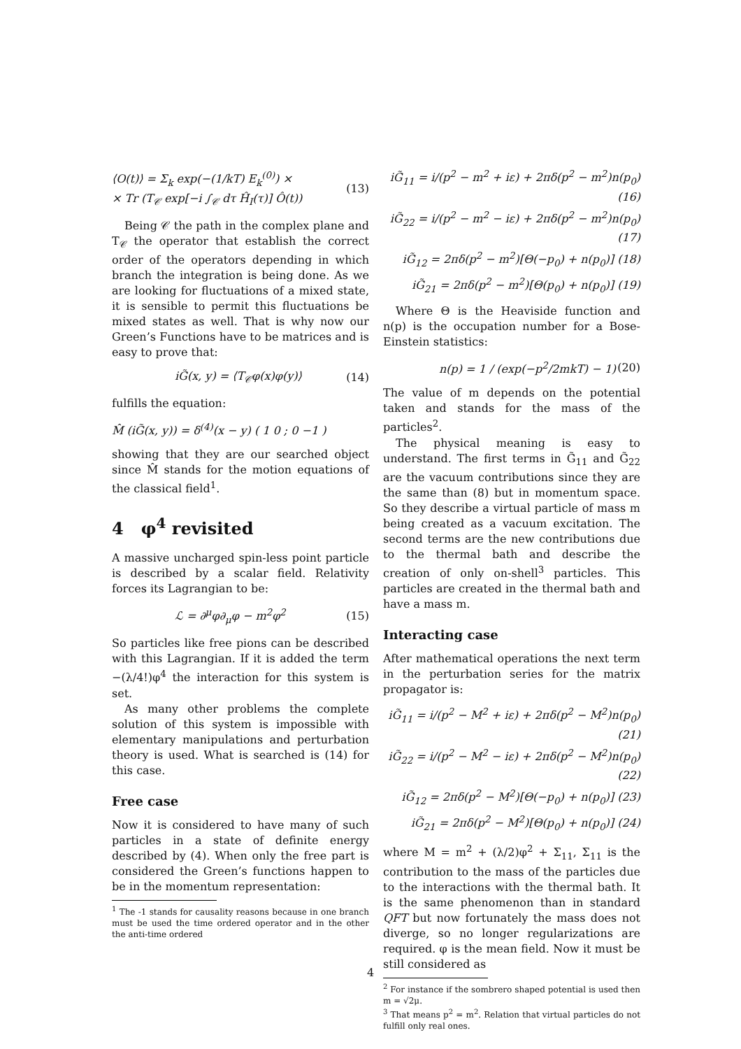⟨O(t)⟩ = Σ<sub>k</sub> exp(−(1/kT) E<sub>k</sub><sup>(0)</sup>) ×
× Tr (T<sub>𝒞</sub> exp[−i ∫<sub>𝒞</sub> dτ Ĥ<sub>I</sub>(τ)] Ô(t))
(13)
Being 𝒞 the path in the complex plane and T<sub>𝒞</sub> the operator that establish the correct order of the operators depending in which branch the integration is being done. As we are looking for fluctuations of a mixed state, it is sensible to permit this fluctuations be mixed states as well. That is why now our Green’s Functions have to be matrices and is easy to prove that:
iG̃(x, y) = ⟨T<sub>𝒞</sub>φ(x)φ(y)⟩ (14)
fulfills the equation:
M̂ (iG̃(x, y)) = δ<sup>(4)</sup>(x − y) ( 1 0 ; 0 −1 )
showing that they are our searched object since M̂ stands for the motion equations of the classical field<sup>1</sup>.
4 φ<sup>4</sup> revisited
A massive uncharged spin-less point particle is described by a scalar field. Relativity forces its Lagrangian to be:
ℒ = ∂<sup>μ</sup>φ∂<sub>μ</sub>φ − m<sup>2</sup>φ<sup>2</sup> (15)
So particles like free pions can be described with this Lagrangian. If it is added the term −(λ/4!)φ<sup>4</sup> the interaction for this system is set.
As many other problems the complete solution of this system is impossible with elementary manipulations and perturbation theory is used. What is searched is (14) for this case.
Free case
Now it is considered to have many of such particles in a state of definite energy described by (4). When only the free part is considered the Green’s functions happen to be in the momentum representation:
<sup>1</sup> The -1 stands for causality reasons because in one branch must be used the time ordered operator and in the other the anti-time ordered
iG̃<sub>11</sub> = i/(p<sup>2</sup> − m<sup>2</sup> + iε) + 2πδ(p<sup>2</sup> − m<sup>2</sup>)n(p<sub>0</sub>) (16)
iG̃<sub>22</sub> = i/(p<sup>2</sup> − m<sup>2</sup> − iε) + 2πδ(p<sup>2</sup> − m<sup>2</sup>)n(p<sub>0</sub>) (17)
iG̃<sub>12</sub> = 2πδ(p<sup>2</sup> − m<sup>2</sup>)[Θ(−p<sub>0</sub>) + n(p<sub>0</sub>)] (18)
iG̃<sub>21</sub> = 2πδ(p<sup>2</sup> − m<sup>2</sup>)[Θ(p<sub>0</sub>) + n(p<sub>0</sub>)] (19)
Where Θ is the Heaviside function and n(p) is the occupation number for a Bose-Einstein statistics:
n(p) = 1 / (exp(−p<sup>2</sup>/2mkT) − 1) (20)
The value of m depends on the potential taken and stands for the mass of the particles<sup>2</sup>.
The physical meaning is easy to understand. The first terms in G̃<sub>11</sub> and G̃<sub>22</sub> are the vacuum contributions since they are the same than (8) but in momentum space. So they describe a virtual particle of mass m being created as a vacuum excitation. The second terms are the new contributions due to the thermal bath and describe the creation of only on-shell<sup>3</sup> particles. This particles are created in the thermal bath and have a mass m.
Interacting case
After mathematical operations the next term in the perturbation series for the matrix propagator is:
iG̃<sub>11</sub> = i/(p<sup>2</sup> − M<sup>2</sup> + iε) + 2πδ(p<sup>2</sup> − M<sup>2</sup>)n(p<sub>0</sub>) (21)
iG̃<sub>22</sub> = i/(p<sup>2</sup> − M<sup>2</sup> − iε) + 2πδ(p<sup>2</sup> − M<sup>2</sup>)n(p<sub>0</sub>) (22)
iG̃<sub>12</sub> = 2πδ(p<sup>2</sup> − M<sup>2</sup>)[Θ(−p<sub>0</sub>) + n(p<sub>0</sub>)] (23)
iG̃<sub>21</sub> = 2πδ(p<sup>2</sup> − M<sup>2</sup>)[Θ(p<sub>0</sub>) + n(p<sub>0</sub>)] (24)
where M = m<sup>2</sup> + (λ/2)φ<sup>2</sup> + Σ<sub>11</sub>, Σ<sub>11</sub> is the contribution to the mass of the particles due to the interactions with the thermal bath. It is the same phenomenon than in standard QFT but now fortunately the mass does not diverge, so no longer regularizations are required. φ is the mean field. Now it must be still considered as
<sup>2</sup> For instance if the sombrero shaped potential is used then m = √2μ.
<sup>3</sup> That means p<sup>2</sup> = m<sup>2</sup>. Relation that virtual particles do not fulfill only real ones.
4